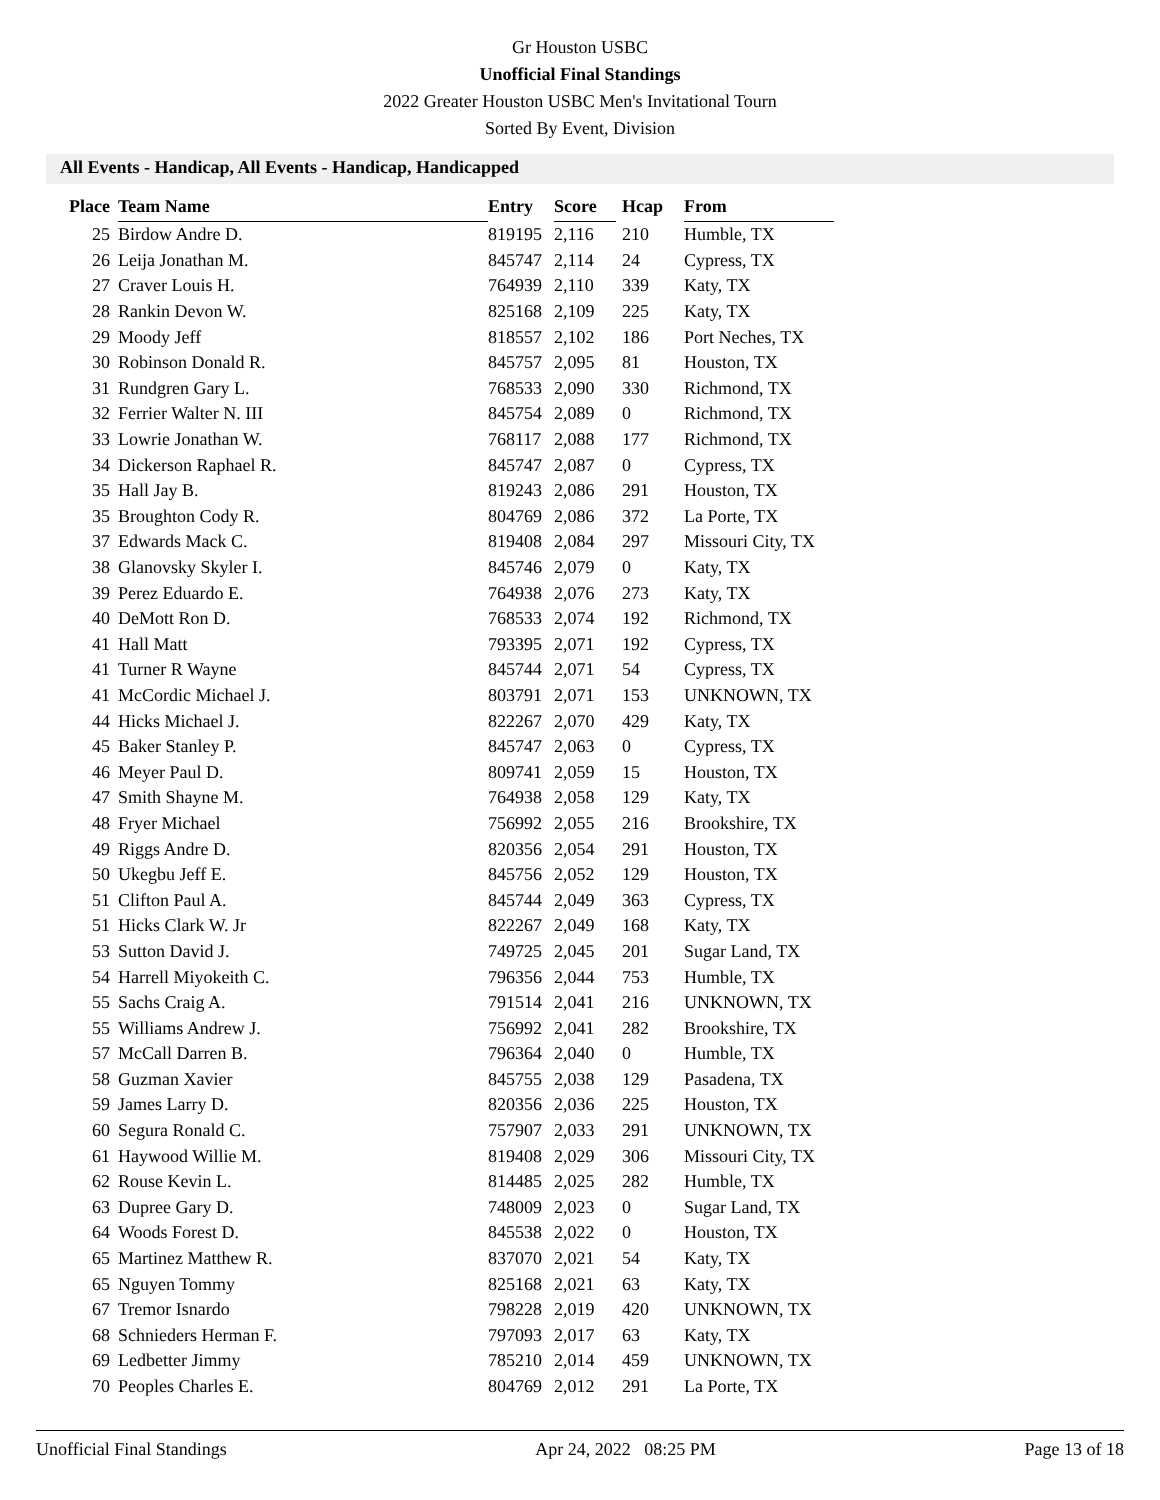Gr Houston USBC
Unofficial Final Standings
2022 Greater Houston USBC Men's Invitational Tourn
Sorted By Event, Division
All Events - Handicap, All Events - Handicap, Handicapped
| Place | Team Name | Entry | Score | Hcap | From |
| --- | --- | --- | --- | --- | --- |
| 25 | Birdow Andre D. | 819195 | 2,116 | 210 | Humble, TX |
| 26 | Leija Jonathan M. | 845747 | 2,114 | 24 | Cypress, TX |
| 27 | Craver Louis H. | 764939 | 2,110 | 339 | Katy, TX |
| 28 | Rankin Devon W. | 825168 | 2,109 | 225 | Katy, TX |
| 29 | Moody Jeff | 818557 | 2,102 | 186 | Port Neches, TX |
| 30 | Robinson Donald R. | 845757 | 2,095 | 81 | Houston, TX |
| 31 | Rundgren Gary L. | 768533 | 2,090 | 330 | Richmond, TX |
| 32 | Ferrier Walter N. III | 845754 | 2,089 | 0 | Richmond, TX |
| 33 | Lowrie Jonathan W. | 768117 | 2,088 | 177 | Richmond, TX |
| 34 | Dickerson Raphael R. | 845747 | 2,087 | 0 | Cypress, TX |
| 35 | Hall Jay B. | 819243 | 2,086 | 291 | Houston, TX |
| 35 | Broughton Cody R. | 804769 | 2,086 | 372 | La Porte, TX |
| 37 | Edwards Mack C. | 819408 | 2,084 | 297 | Missouri City, TX |
| 38 | Glanovsky Skyler I. | 845746 | 2,079 | 0 | Katy, TX |
| 39 | Perez Eduardo E. | 764938 | 2,076 | 273 | Katy, TX |
| 40 | DeMott Ron D. | 768533 | 2,074 | 192 | Richmond, TX |
| 41 | Hall Matt | 793395 | 2,071 | 192 | Cypress, TX |
| 41 | Turner R Wayne | 845744 | 2,071 | 54 | Cypress, TX |
| 41 | McCordic Michael J. | 803791 | 2,071 | 153 | UNKNOWN, TX |
| 44 | Hicks Michael J. | 822267 | 2,070 | 429 | Katy, TX |
| 45 | Baker Stanley P. | 845747 | 2,063 | 0 | Cypress, TX |
| 46 | Meyer Paul D. | 809741 | 2,059 | 15 | Houston, TX |
| 47 | Smith Shayne M. | 764938 | 2,058 | 129 | Katy, TX |
| 48 | Fryer Michael | 756992 | 2,055 | 216 | Brookshire, TX |
| 49 | Riggs Andre D. | 820356 | 2,054 | 291 | Houston, TX |
| 50 | Ukegbu Jeff E. | 845756 | 2,052 | 129 | Houston, TX |
| 51 | Clifton Paul A. | 845744 | 2,049 | 363 | Cypress, TX |
| 51 | Hicks Clark W. Jr | 822267 | 2,049 | 168 | Katy, TX |
| 53 | Sutton David J. | 749725 | 2,045 | 201 | Sugar Land, TX |
| 54 | Harrell Miyokeith C. | 796356 | 2,044 | 753 | Humble, TX |
| 55 | Sachs Craig A. | 791514 | 2,041 | 216 | UNKNOWN, TX |
| 55 | Williams Andrew J. | 756992 | 2,041 | 282 | Brookshire, TX |
| 57 | McCall Darren B. | 796364 | 2,040 | 0 | Humble, TX |
| 58 | Guzman Xavier | 845755 | 2,038 | 129 | Pasadena, TX |
| 59 | James Larry D. | 820356 | 2,036 | 225 | Houston, TX |
| 60 | Segura Ronald C. | 757907 | 2,033 | 291 | UNKNOWN, TX |
| 61 | Haywood Willie M. | 819408 | 2,029 | 306 | Missouri City, TX |
| 62 | Rouse Kevin L. | 814485 | 2,025 | 282 | Humble, TX |
| 63 | Dupree Gary D. | 748009 | 2,023 | 0 | Sugar Land, TX |
| 64 | Woods Forest D. | 845538 | 2,022 | 0 | Houston, TX |
| 65 | Martinez Matthew R. | 837070 | 2,021 | 54 | Katy, TX |
| 65 | Nguyen Tommy | 825168 | 2,021 | 63 | Katy, TX |
| 67 | Tremor Isnardo | 798228 | 2,019 | 420 | UNKNOWN, TX |
| 68 | Schnieders Herman F. | 797093 | 2,017 | 63 | Katy, TX |
| 69 | Ledbetter Jimmy | 785210 | 2,014 | 459 | UNKNOWN, TX |
| 70 | Peoples Charles E. | 804769 | 2,012 | 291 | La Porte, TX |
Unofficial Final Standings Apr 24, 2022 08:25 PM Page 13 of 18